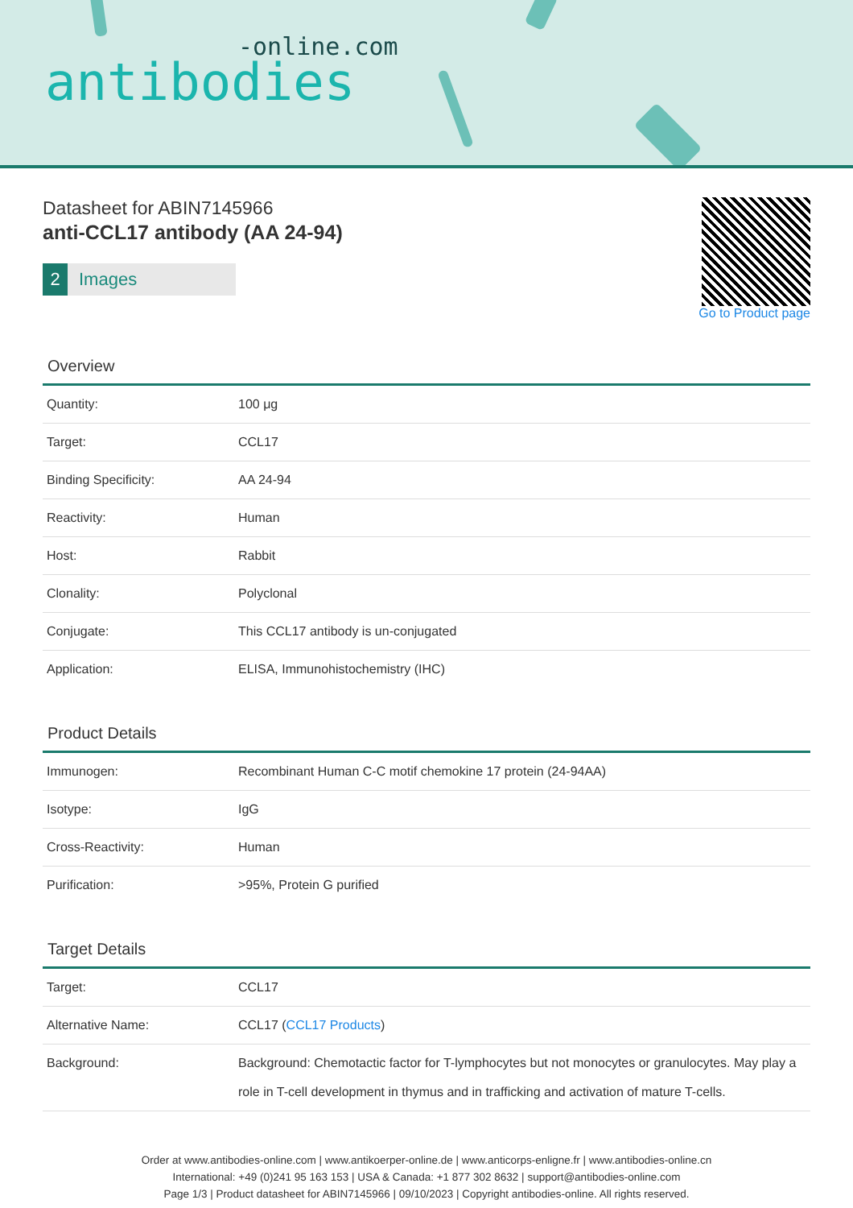-online.com
antibodies
Datasheet for ABIN7145966
anti-CCL17 antibody (AA 24-94)
2 Images
Go to Product page
Overview
| Quantity: | 100 μg |
| Target: | CCL17 |
| Binding Specificity: | AA 24-94 |
| Reactivity: | Human |
| Host: | Rabbit |
| Clonality: | Polyclonal |
| Conjugate: | This CCL17 antibody is un-conjugated |
| Application: | ELISA, Immunohistochemistry (IHC) |
Product Details
| Immunogen: | Recombinant Human C-C motif chemokine 17 protein (24-94AA) |
| Isotype: | IgG |
| Cross-Reactivity: | Human |
| Purification: | >95%, Protein G purified |
Target Details
| Target: | CCL17 |
| Alternative Name: | CCL17 ( CCL17 Products ) |
| Background: | Background: Chemotactic factor for T-lymphocytes but not monocytes or granulocytes. May play a role in T-cell development in thymus and in trafficking and activation of mature T-cells. |
Order at www.antibodies-online.com | www.antikoerper-online.de | www.anticorps-enligne.fr | www.antibodies-online.cn
International: +49 (0)241 95 163 153 | USA & Canada: +1 877 302 8632 | support@antibodies-online.com
Page 1/3 | Product datasheet for ABIN7145966 | 09/10/2023 | Copyright antibodies-online. All rights reserved.